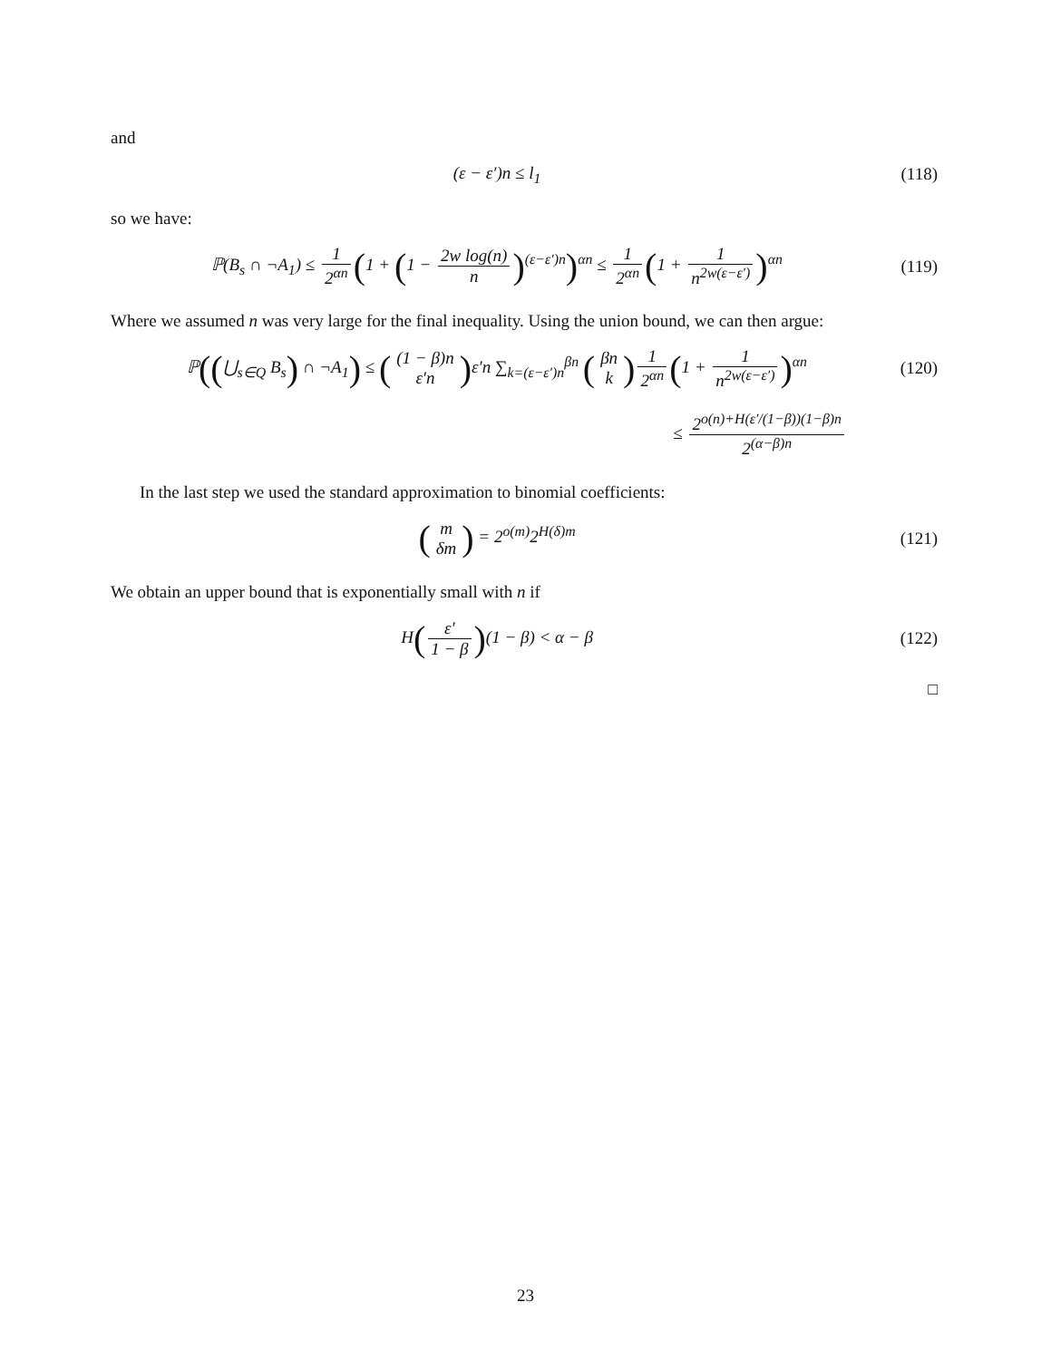and
(ε − ε′)n ≤ l<sub>1</sub> (118)
so we have:
ℙ(B<sub>s</sub> ∩ ¬A<sub>1</sub>) ≤ 1 2<sup>αn</sup> (1 + (1 − 2w log(n) n)<sup>(ε−ε′)n</sup>)<sup>αn</sup> ≤ 1 2<sup>αn</sup> (1 + 1 n<sup>2w(ε−ε′)</sup>)<sup>αn</sup>
(119)
Where we assumed n was very large for the final inequality. Using the union bound, we can then argue:
ℙ((⋃<sub>s∈Q</sub> B<sub>s</sub>) ∩ ¬A<sub>1</sub>) ≤ ((1 − β)n ε′n) ε′n ∑<sub>k=(ε−ε′)n</sub><sup>βn</sup> (βn k) 1 2<sup>αn</sup> (1 + 1 n<sup>2w(ε−ε′)</sup>)<sup>αn</sup>
(120)
≤ 2<sup>o(n)+H(ε′/(1−β))(1−β)n</sup> 2<sup>(α−β)n</sup>
In the last step we used the standard approximation to binomial coefficients:
(m δm) = 2<sup>o(m)</sup>2<sup>H(δ)m</sup> (121)
We obtain an upper bound that is exponentially small with n if
H(ε′ 1 − β)(1 − β) < α − β (122)
□
23